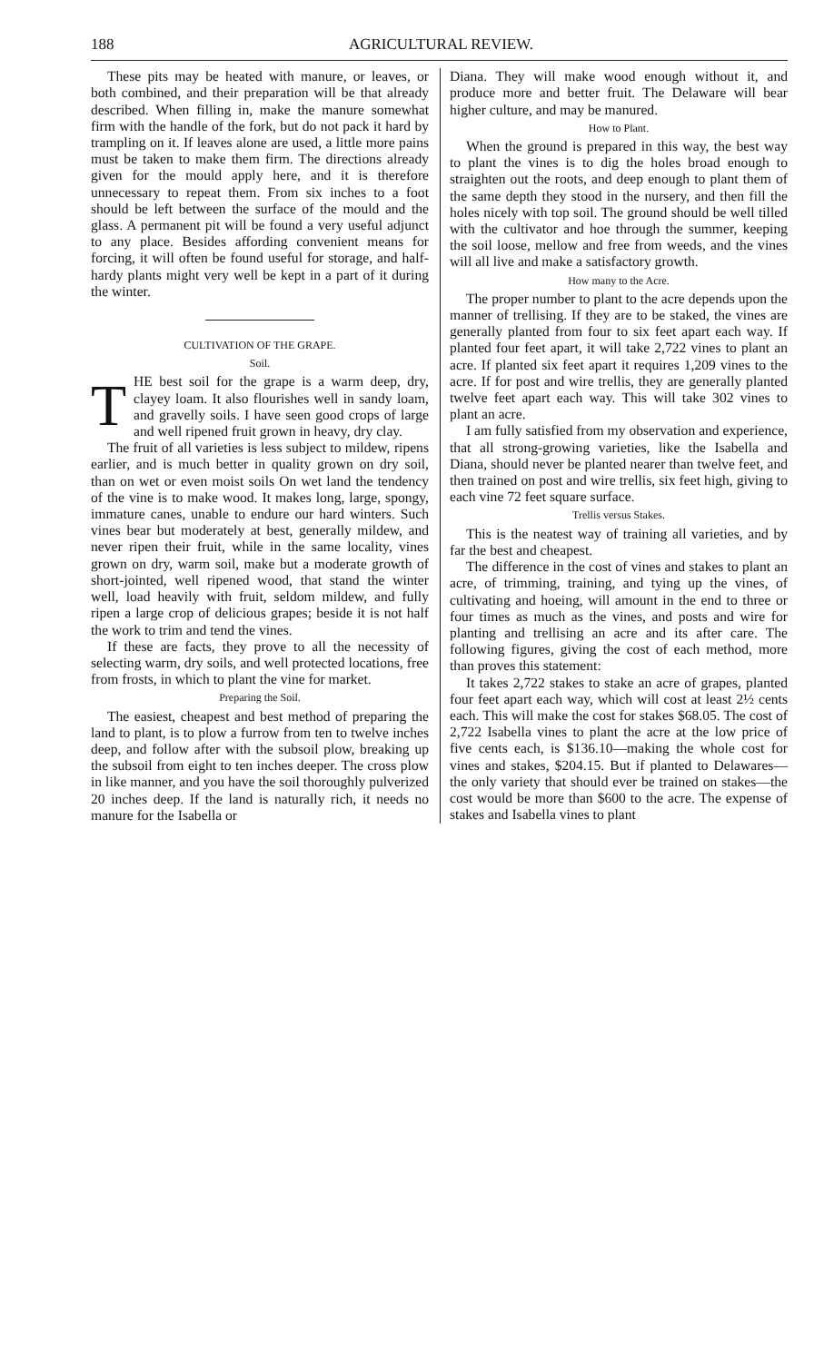188 AGRICULTURAL REVIEW.
These pits may be heated with manure, or leaves, or both combined, and their preparation will be that already described. When filling in, make the manure somewhat firm with the handle of the fork, but do not pack it hard by trampling on it. If leaves alone are used, a little more pains must be taken to make them firm. The directions already given for the mould apply here, and it is therefore unnecessary to repeat them. From six inches to a foot should be left between the surface of the mould and the glass. A permanent pit will be found a very useful adjunct to any place. Besides affording convenient means for forcing, it will often be found useful for storage, and half-hardy plants might very well be kept in a part of it during the winter.
CULTIVATION OF THE GRAPE.
Soil.
THE best soil for the grape is a warm deep, dry, clayey loam. It also flourishes well in sandy loam, and gravelly soils. I have seen good crops of large and well ripened fruit grown in heavy, dry clay.
The fruit of all varieties is less subject to mildew, ripens earlier, and is much better in quality grown on dry soil, than on wet or even moist soils On wet land the tendency of the vine is to make wood. It makes long, large, spongy, immature canes, unable to endure our hard winters. Such vines bear but moderately at best, generally mildew, and never ripen their fruit, while in the same locality, vines grown on dry, warm soil, make but a moderate growth of short-jointed, well ripened wood, that stand the winter well, load heavily with fruit, seldom mildew, and fully ripen a large crop of delicious grapes; beside it is not half the work to trim and tend the vines.
If these are facts, they prove to all the necessity of selecting warm, dry soils, and well protected locations, free from frosts, in which to plant the vine for market.
Preparing the Soil.
The easiest, cheapest and best method of preparing the land to plant, is to plow a furrow from ten to twelve inches deep, and follow after with the subsoil plow, breaking up the subsoil from eight to ten inches deeper. The cross plow in like manner, and you have the soil thoroughly pulverized 20 inches deep. If the land is naturally rich, it needs no manure for the Isabella or
Diana. They will make wood enough without it, and produce more and better fruit. The Delaware will bear higher culture, and may be manured.
How to Plant.
When the ground is prepared in this way, the best way to plant the vines is to dig the holes broad enough to straighten out the roots, and deep enough to plant them of the same depth they stood in the nursery, and then fill the holes nicely with top soil. The ground should be well tilled with the cultivator and hoe through the summer, keeping the soil loose, mellow and free from weeds, and the vines will all live and make a satisfactory growth.
How many to the Acre.
The proper number to plant to the acre depends upon the manner of trellising. If they are to be staked, the vines are generally planted from four to six feet apart each way. If planted four feet apart, it will take 2,722 vines to plant an acre. If planted six feet apart it requires 1,209 vines to the acre. If for post and wire trellis, they are generally planted twelve feet apart each way. This will take 302 vines to plant an acre.
I am fully satisfied from my observation and experience, that all strong-growing varieties, like the Isabella and Diana, should never be planted nearer than twelve feet, and then trained on post and wire trellis, six feet high, giving to each vine 72 feet square surface.
Trellis versus Stakes.
This is the neatest way of training all varieties, and by far the best and cheapest.
The difference in the cost of vines and stakes to plant an acre, of trimming, training, and tying up the vines, of cultivating and hoeing, will amount in the end to three or four times as much as the vines, and posts and wire for planting and trellising an acre and its after care. The following figures, giving the cost of each method, more than proves this statement:
It takes 2,722 stakes to stake an acre of grapes, planted four feet apart each way, which will cost at least 2½ cents each. This will make the cost for stakes $68.05. The cost of 2,722 Isabella vines to plant the acre at the low price of five cents each, is $136.10—making the whole cost for vines and stakes, $204.15. But if planted to Delawares—the only variety that should ever be trained on stakes—the cost would be more than $600 to the acre. The expense of stakes and Isabella vines to plant